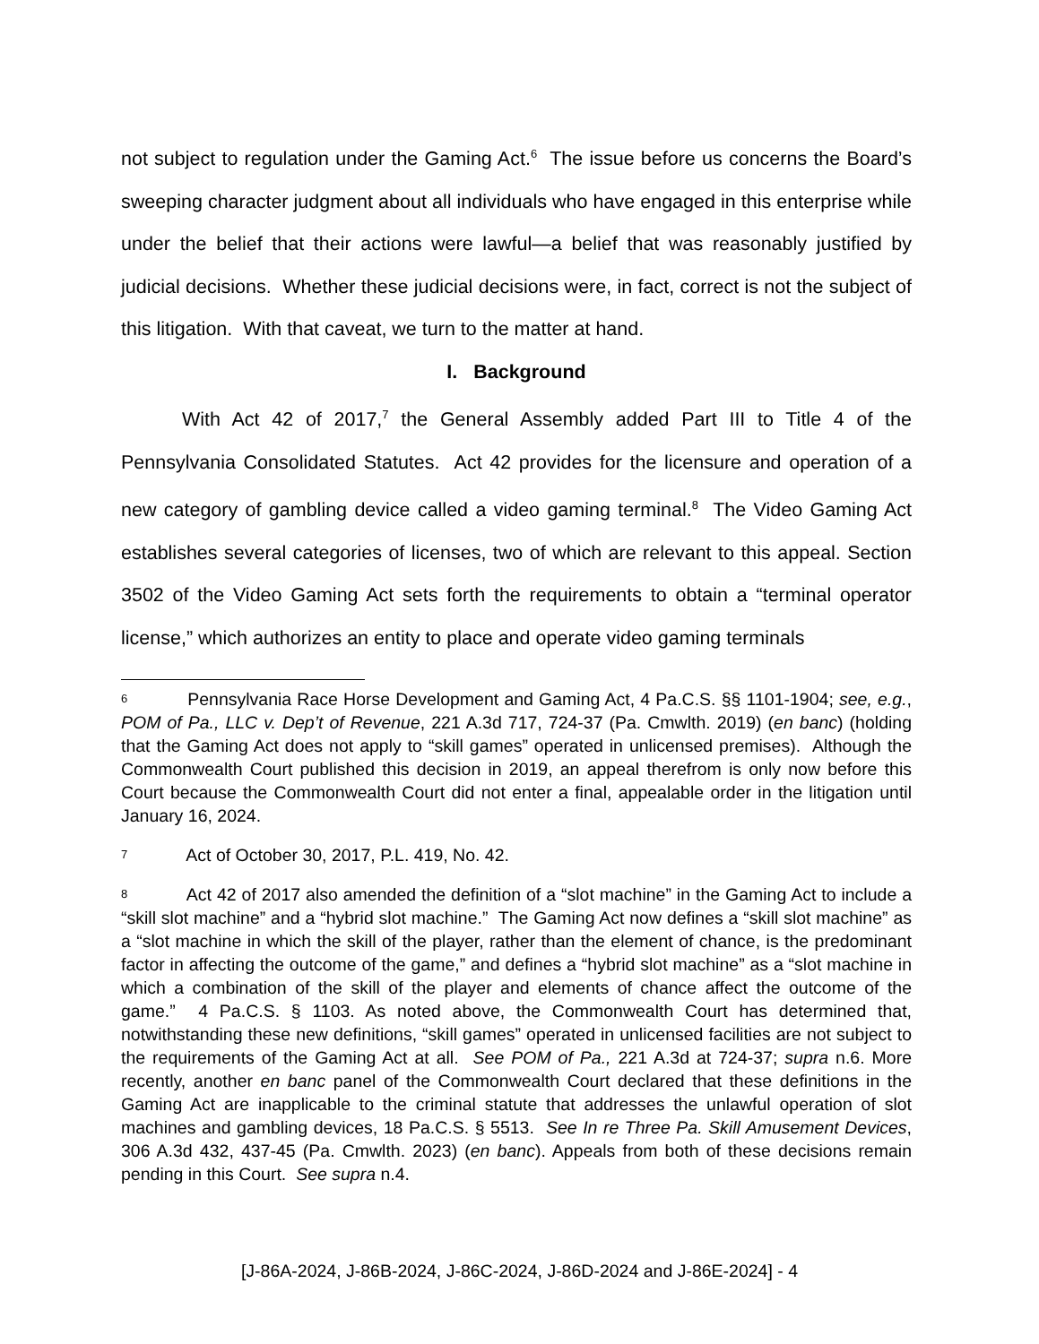not subject to regulation under the Gaming Act.<sup>6</sup> The issue before us concerns the Board’s sweeping character judgment about all individuals who have engaged in this enterprise while under the belief that their actions were lawful—a belief that was reasonably justified by judicial decisions. Whether these judicial decisions were, in fact, correct is not the subject of this litigation. With that caveat, we turn to the matter at hand.
I. Background
With Act 42 of 2017,<sup>7</sup> the General Assembly added Part III to Title 4 of the Pennsylvania Consolidated Statutes. Act 42 provides for the licensure and operation of a new category of gambling device called a video gaming terminal.<sup>8</sup> The Video Gaming Act establishes several categories of licenses, two of which are relevant to this appeal. Section 3502 of the Video Gaming Act sets forth the requirements to obtain a “terminal operator license,” which authorizes an entity to place and operate video gaming terminals
<sup>6</sup> Pennsylvania Race Horse Development and Gaming Act, 4 Pa.C.S. §§ 1101-1904; see, e.g., POM of Pa., LLC v. Dep’t of Revenue, 221 A.3d 717, 724-37 (Pa. Cmwlth. 2019) (en banc) (holding that the Gaming Act does not apply to “skill games” operated in unlicensed premises). Although the Commonwealth Court published this decision in 2019, an appeal therefrom is only now before this Court because the Commonwealth Court did not enter a final, appealable order in the litigation until January 16, 2024.
<sup>7</sup> Act of October 30, 2017, P.L. 419, No. 42.
<sup>8</sup> Act 42 of 2017 also amended the definition of a “slot machine” in the Gaming Act to include a “skill slot machine” and a “hybrid slot machine.” The Gaming Act now defines a “skill slot machine” as a “slot machine in which the skill of the player, rather than the element of chance, is the predominant factor in affecting the outcome of the game,” and defines a “hybrid slot machine” as a “slot machine in which a combination of the skill of the player and elements of chance affect the outcome of the game.” 4 Pa.C.S. § 1103. As noted above, the Commonwealth Court has determined that, notwithstanding these new definitions, “skill games” operated in unlicensed facilities are not subject to the requirements of the Gaming Act at all. See POM of Pa., 221 A.3d at 724-37; supra n.6. More recently, another en banc panel of the Commonwealth Court declared that these definitions in the Gaming Act are inapplicable to the criminal statute that addresses the unlawful operation of slot machines and gambling devices, 18 Pa.C.S. § 5513. See In re Three Pa. Skill Amusement Devices, 306 A.3d 432, 437-45 (Pa. Cmwlth. 2023) (en banc). Appeals from both of these decisions remain pending in this Court. See supra n.4.
[J-86A-2024, J-86B-2024, J-86C-2024, J-86D-2024 and J-86E-2024] - 4